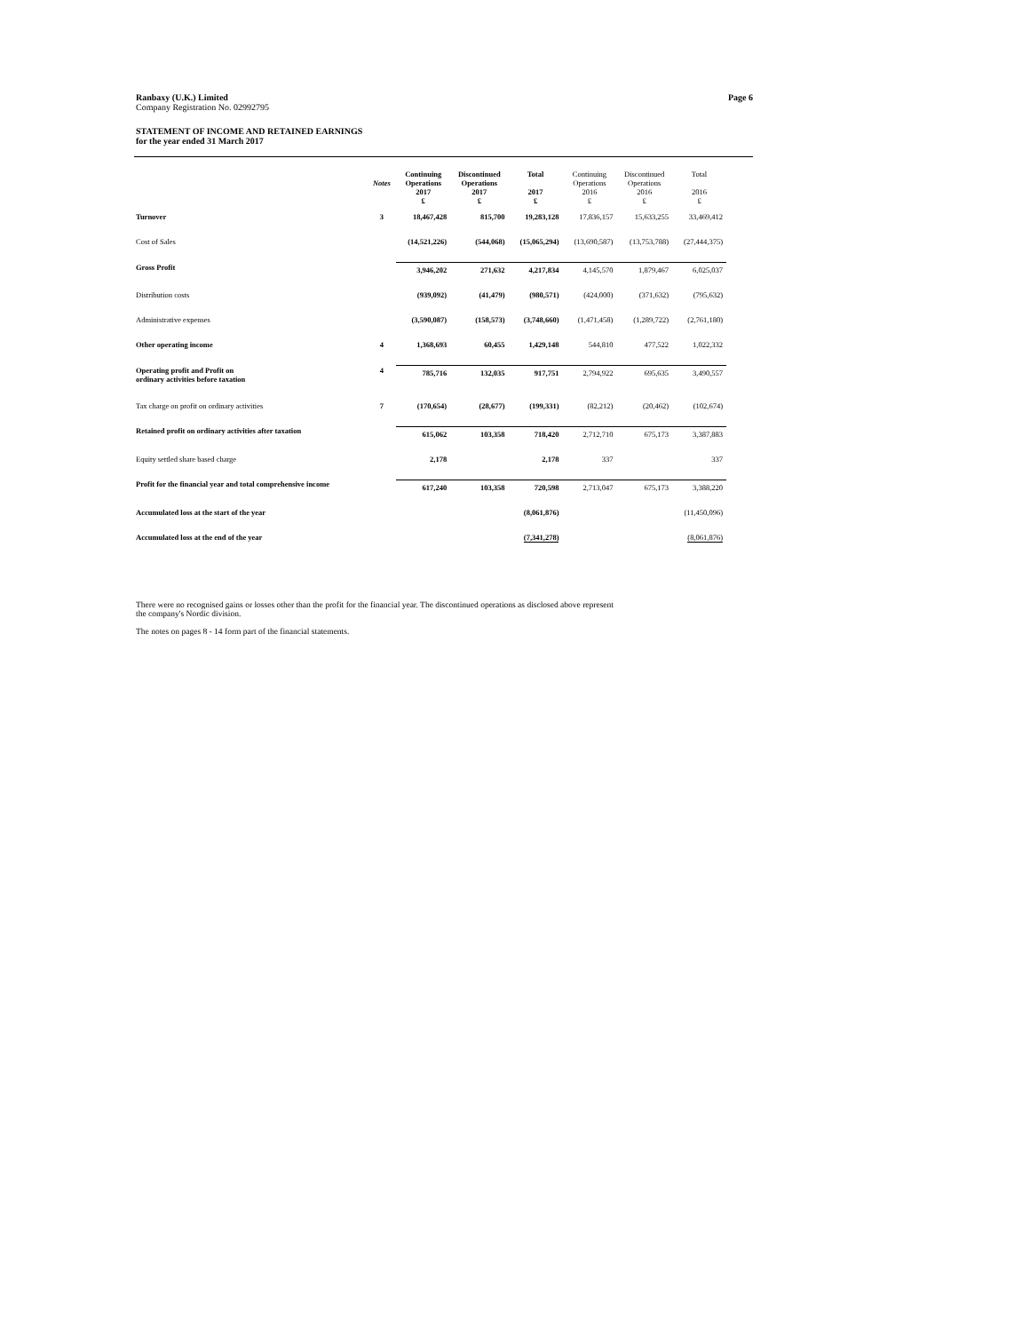Ranbaxy (U.K.) Limited
Company Registration No. 02992795
Page 6
STATEMENT OF INCOME AND RETAINED EARNINGS
for the year ended 31 March 2017
| | Notes | Continuing Operations 2017 £ | Discontinued Operations 2017 £ | Total 2017 £ | Continuing Operations 2016 £ | Discontinued Operations 2016 £ | Total 2016 £ |
| --- | --- | --- | --- | --- | --- | --- | --- |
| Turnover | 3 | 18,467,428 | 815,700 | 19,283,128 | 17,836,157 | 15,633,255 | 33,469,412 |
| Cost of Sales | | (14,521,226) | (544,068) | (15,065,294) | (13,690,587) | (13,753,788) | (27,444,375) |
| Gross Profit | | 3,946,202 | 271,632 | 4,217,834 | 4,145,570 | 1,879,467 | 6,025,037 |
| Distribution costs | | (939,092) | (41,479) | (980,571) | (424,000) | (371,632) | (795,632) |
| Administrative expenses | | (3,590,087) | (158,573) | (3,748,660) | (1,471,458) | (1,289,722) | (2,761,180) |
| Other operating income | 4 | 1,368,693 | 60,455 | 1,429,148 | 544,810 | 477,522 | 1,022,332 |
| Operating profit and Profit on ordinary activities before taxation | 4 | 785,716 | 132,035 | 917,751 | 2,794,922 | 695,635 | 3,490,557 |
| Tax charge on profit on ordinary activities | 7 | (170,654) | (28,677) | (199,331) | (82,212) | (20,462) | (102,674) |
| Retained profit on ordinary activities after taxation | | 615,062 | 103,358 | 718,420 | 2,712,710 | 675,173 | 3,387,883 |
| Equity settled share based charge | | 2,178 | | 2,178 | 337 | | 337 |
| Profit for the financial year and total comprehensive income | | 617,240 | 103,358 | 720,598 | 2,713,047 | 675,173 | 3,388,220 |
| Accumulated loss at the start of the year | | | | (8,061,876) | | | (11,450,096) |
| Accumulated loss at the end of the year | | | | (7,341,278) | | | (8,061,876) |
There were no recognised gains or losses other than the profit for the financial year. The discontinued operations as disclosed above represent
the company's Nordic division.
The notes on pages 8 - 14 form part of the financial statements.